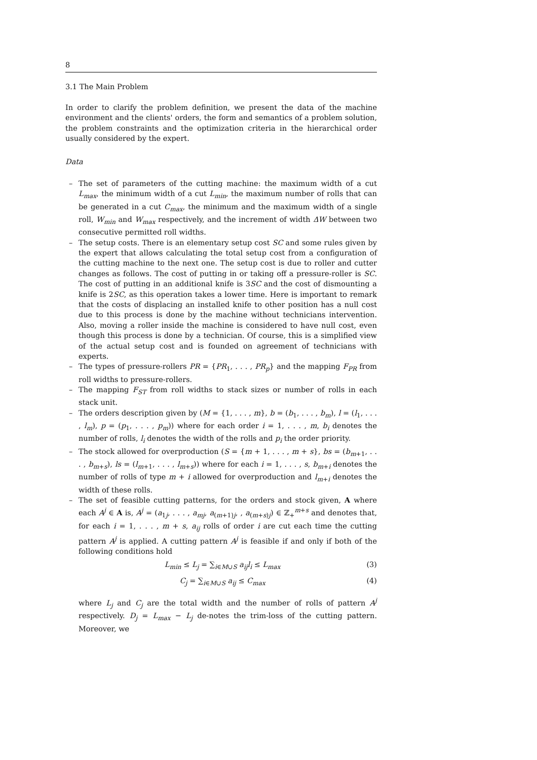8
3.1 The Main Problem
In order to clarify the problem definition, we present the data of the machine environment and the clients' orders, the form and semantics of a problem solution, the problem constraints and the optimization criteria in the hierarchical order usually considered by the expert.
Data
– The set of parameters of the cutting machine: the maximum width of a cut L<sub>max</sub>, the minimum width of a cut L<sub>min</sub>, the maximum number of rolls that can be generated in a cut C<sub>max</sub>, the minimum and the maximum width of a single roll, W<sub>min</sub> and W<sub>max</sub> respectively, and the increment of width ΔW between two consecutive permitted roll widths.
– The setup costs. There is an elementary setup cost SC and some rules given by the expert that allows calculating the total setup cost from a configuration of the cutting machine to the next one. The setup cost is due to roller and cutter changes as follows. The cost of putting in or taking off a pressure-roller is SC. The cost of putting in an additional knife is 3SC and the cost of dismounting a knife is 2SC, as this operation takes a lower time. Here is important to remark that the costs of displacing an installed knife to other position has a null cost due to this process is done by the machine without technicians intervention. Also, moving a roller inside the machine is considered to have null cost, even though this process is done by a technician. Of course, this is a simplified view of the actual setup cost and is founded on agreement of technicians with experts.
– The types of pressure-rollers PR = {PR<sub>1</sub>, . . . , PR<sub>p</sub>} and the mapping F<sub>PR</sub> from roll widths to pressure-rollers.
– The mapping F<sub>ST</sub> from roll widths to stack sizes or number of rolls in each stack unit.
– The orders description given by (M = {1, . . . , m}, b = (b<sub>1</sub>, . . . , b<sub>m</sub>), l = (l<sub>1</sub>, . . . , l<sub>m</sub>), p = (p<sub>1</sub>, . . . , p<sub>m</sub>)) where for each order i = 1, . . . , m, b<sub>i</sub> denotes the number of rolls, l<sub>i</sub> denotes the width of the rolls and p<sub>i</sub> the order priority.
– The stock allowed for overproduction (S = {m + 1, . . . , m + s}, bs = (b<sub>m+1</sub>, . . . , b<sub>m+s</sub>), ls = (l<sub>m+1</sub>, . . . , l<sub>m+s</sub>)) where for each i = 1, . . . , s, b<sub>m+i</sub> denotes the number of rolls of type m + i allowed for overproduction and l<sub>m+i</sub> denotes the width of these rolls.
– The set of feasible cutting patterns, for the orders and stock given, A where each A<sup>j</sup> ∈ A is, A<sup>j</sup> = (a<sub>1j</sub>, . . . , a<sub>mj</sub>, a<sub>(m+1)j</sub>, , a<sub>(m+s)j</sub>) ∈ ℤ<sub>+</sub><sup>m+s</sup> and denotes that, for each i = 1, . . . , m + s, a<sub>ij</sub> rolls of order i are cut each time the cutting pattern A<sup>j</sup> is applied. A cutting pattern A<sup>j</sup> is feasible if and only if both of the following conditions hold
L<sub>min</sub> ≤ L<sub>j</sub> = ∑<sub>i∈M∪S</sub> a<sub>ij</sub>l<sub>i</sub> ≤ L<sub>max</sub> (3)
C<sub>j</sub> = ∑<sub>i∈M∪S</sub> a<sub>ij</sub> ≤ C<sub>max</sub> (4)
where L<sub>j</sub> and C<sub>j</sub> are the total width and the number of rolls of pattern A<sup>j</sup> respectively. D<sub>j</sub> = L<sub>max</sub> − L<sub>j</sub> de-notes the trim-loss of the cutting pattern. Moreover, we